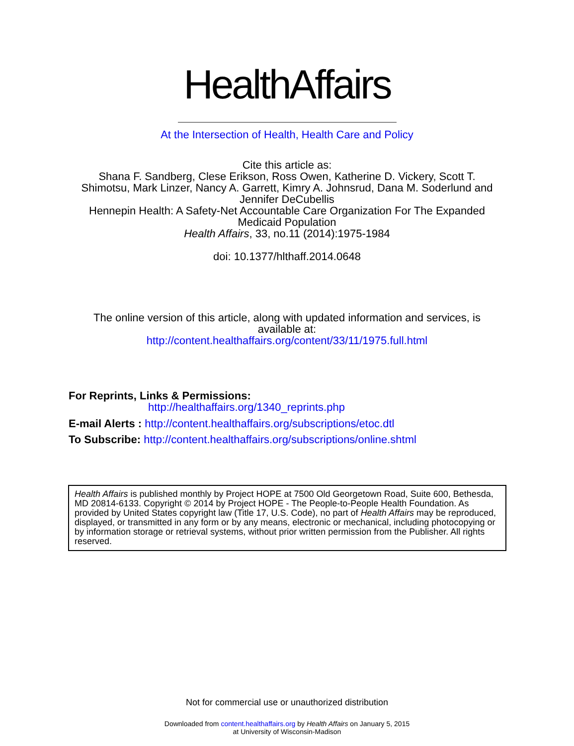HealthAffairs
At the Intersection of Health, Health Care and Policy
Cite this article as:
Shana F. Sandberg, Clese Erikson, Ross Owen, Katherine D. Vickery, Scott T.
Shimotsu, Mark Linzer, Nancy A. Garrett, Kimry A. Johnsrud, Dana M. Soderlund and
Jennifer DeCubellis
Hennepin Health: A Safety-Net Accountable Care Organization For The Expanded
Medicaid Population
Health Affairs, 33, no.11 (2014):1975-1984
doi: 10.1377/hlthaff.2014.0648
The online version of this article, along with updated information and services, is
available at:
http://content.healthaffairs.org/content/33/11/1975.full.html
For Reprints, Links & Permissions:
http://healthaffairs.org/1340_reprints.php
E-mail Alerts : http://content.healthaffairs.org/subscriptions/etoc.dtl
To Subscribe: http://content.healthaffairs.org/subscriptions/online.shtml
Health Affairs is published monthly by Project HOPE at 7500 Old Georgetown Road, Suite 600, Bethesda, MD 20814-6133. Copyright © 2014 by Project HOPE - The People-to-People Health Foundation. As provided by United States copyright law (Title 17, U.S. Code), no part of Health Affairs may be reproduced, displayed, or transmitted in any form or by any means, electronic or mechanical, including photocopying or by information storage or retrieval systems, without prior written permission from the Publisher. All rights reserved.
Not for commercial use or unauthorized distribution
Downloaded from content.healthaffairs.org by Health Affairs on January 5, 2015
at University of Wisconsin-Madison